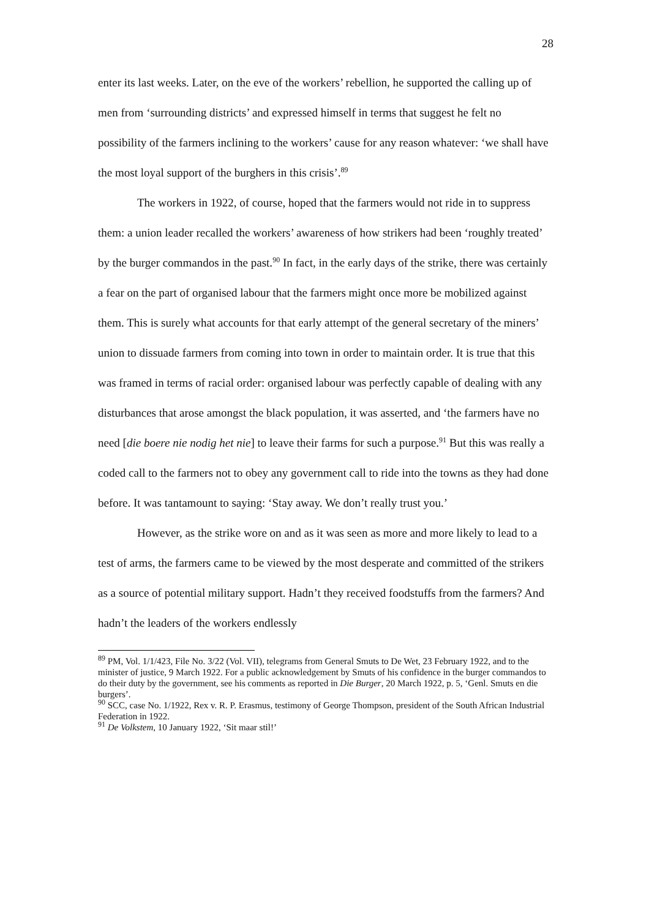28
enter its last weeks. Later, on the eve of the workers’ rebellion, he supported the calling up of men from ‘surrounding districts’ and expressed himself in terms that suggest he felt no possibility of the farmers inclining to the workers’ cause for any reason whatever: ‘we shall have the most loyal support of the burghers in this crisis’.<sup>89</sup>
The workers in 1922, of course, hoped that the farmers would not ride in to suppress them: a union leader recalled the workers’ awareness of how strikers had been ‘roughly treated’ by the burger commandos in the past.<sup>90</sup> In fact, in the early days of the strike, there was certainly a fear on the part of organised labour that the farmers might once more be mobilized against them. This is surely what accounts for that early attempt of the general secretary of the miners’ union to dissuade farmers from coming into town in order to maintain order. It is true that this was framed in terms of racial order: organised labour was perfectly capable of dealing with any disturbances that arose amongst the black population, it was asserted, and ‘the farmers have no need [die boere nie nodig het nie] to leave their farms for such a purpose.<sup>91</sup> But this was really a coded call to the farmers not to obey any government call to ride into the towns as they had done before. It was tantamount to saying: ‘Stay away. We don’t really trust you.’
However, as the strike wore on and as it was seen as more and more likely to lead to a test of arms, the farmers came to be viewed by the most desperate and committed of the strikers as a source of potential military support. Hadn’t they received foodstuffs from the farmers? And hadn’t the leaders of the workers endlessly
<sup>89</sup> PM, Vol. 1/1/423, File No. 3/22 (Vol. VII), telegrams from General Smuts to De Wet, 23 February 1922, and to the minister of justice, 9 March 1922. For a public acknowledgement by Smuts of his confidence in the burger commandos to do their duty by the government, see his comments as reported in Die Burger, 20 March 1922, p. 5, ‘Genl. Smuts en die burgers’.
<sup>90</sup> SCC, case No. 1/1922, Rex v. R. P. Erasmus, testimony of George Thompson, president of the South African Industrial Federation in 1922.
<sup>91</sup> De Volkstem, 10 January 1922, ‘Sit maar stil!’